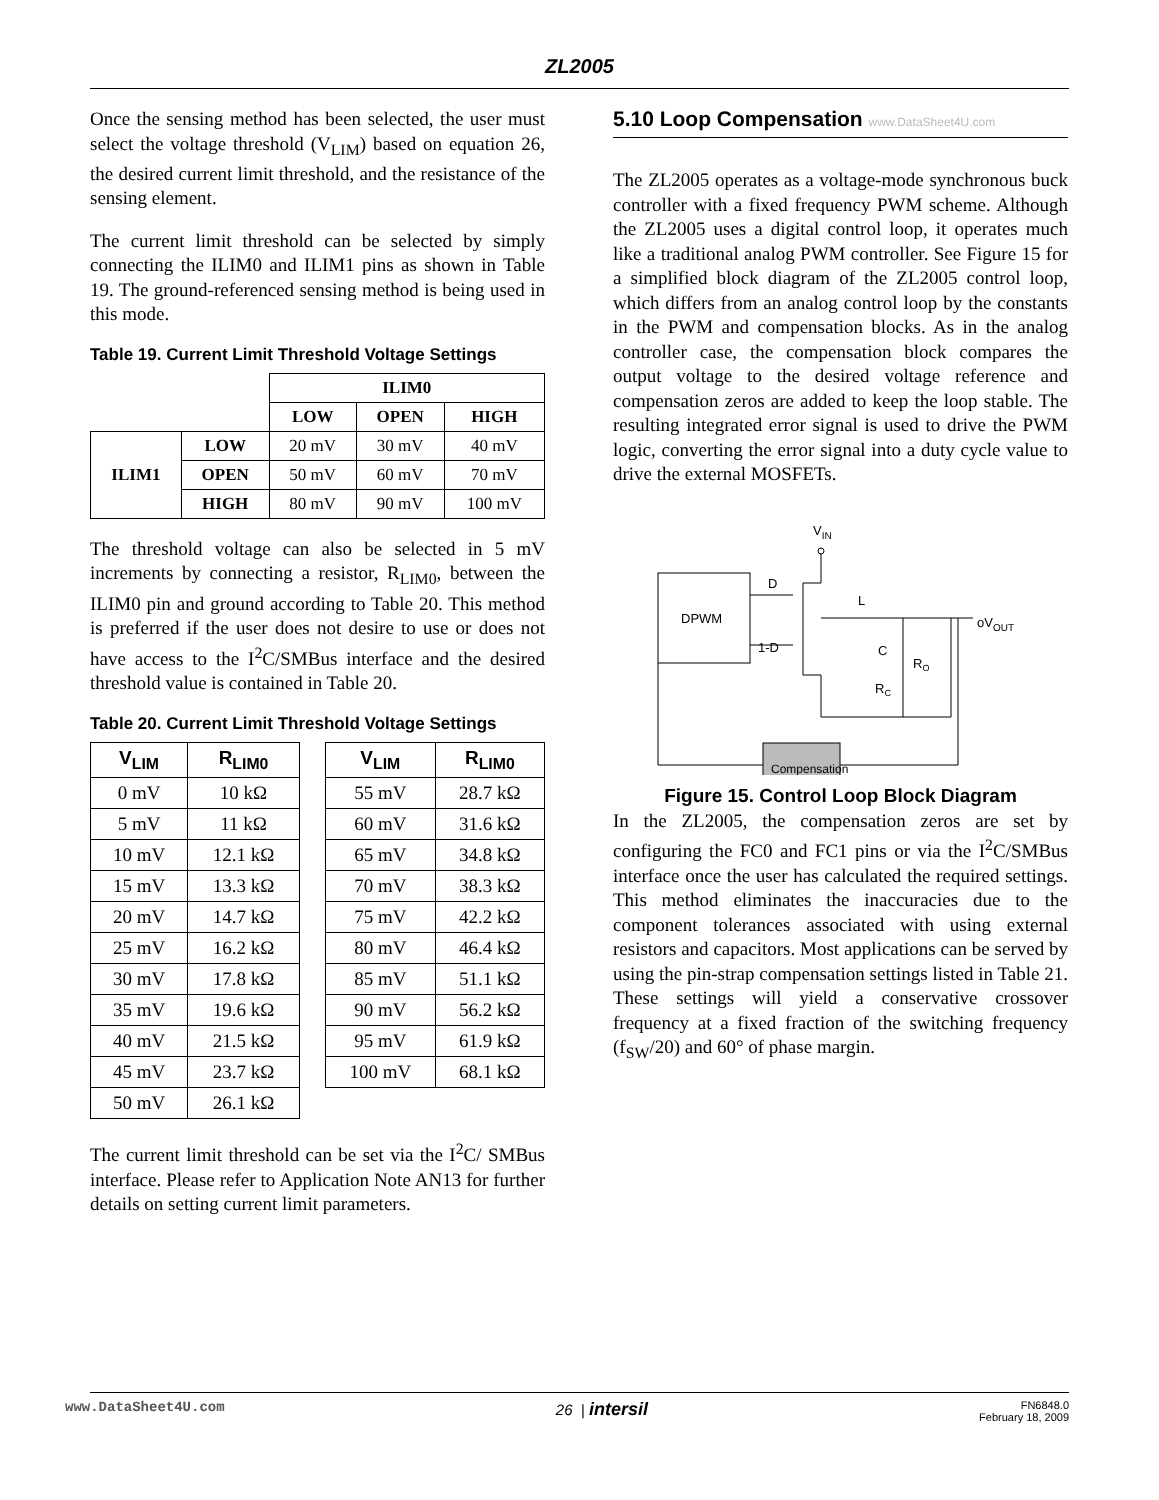ZL2005
Once the sensing method has been selected, the user must select the voltage threshold (V<sub>LIM</sub>) based on equation 26, the desired current limit threshold, and the resistance of the sensing element.
The current limit threshold can be selected by simply connecting the ILIM0 and ILIM1 pins as shown in Table 19. The ground-referenced sensing method is being used in this mode.
Table 19. Current Limit Threshold Voltage Settings
| | | ILIM0 | | |
| | | LOW | OPEN | HIGH |
| ILIM1 | LOW | 20 mV | 30 mV | 40 mV |
| | OPEN | 50 mV | 60 mV | 70 mV |
| | HIGH | 80 mV | 90 mV | 100 mV |
The threshold voltage can also be selected in 5 mV increments by connecting a resistor, R<sub>LIM0</sub>, between the ILIM0 pin and ground according to Table 20. This method is preferred if the user does not desire to use or does not have access to the I<sup>2</sup>C/SMBus interface and the desired threshold value is contained in Table 20.
Table 20. Current Limit Threshold Voltage Settings
| V<sub>LIM</sub> | R<sub>LIM0</sub> |
| --- | --- |
| 0 mV | 10 kΩ |
| 5 mV | 11 kΩ |
| 10 mV | 12.1 kΩ |
| 15 mV | 13.3 kΩ |
| 20 mV | 14.7 kΩ |
| 25 mV | 16.2 kΩ |
| 30 mV | 17.8 kΩ |
| 35 mV | 19.6 kΩ |
| 40 mV | 21.5 kΩ |
| 45 mV | 23.7 kΩ |
| 50 mV | 26.1 kΩ |
| V<sub>LIM</sub> | R<sub>LIM0</sub> |
| --- | --- |
| 55 mV | 28.7 kΩ |
| 60 mV | 31.6 kΩ |
| 65 mV | 34.8 kΩ |
| 70 mV | 38.3 kΩ |
| 75 mV | 42.2 kΩ |
| 80 mV | 46.4 kΩ |
| 85 mV | 51.1 kΩ |
| 90 mV | 56.2 kΩ |
| 95 mV | 61.9 kΩ |
| 100 mV | 68.1 kΩ |
The current limit threshold can be set via the I<sup>2</sup>C/ SMBus interface. Please refer to Application Note AN13 for further details on setting current limit parameters.
5.10 Loop Compensation www.DataSheet4U.com
The ZL2005 operates as a voltage-mode synchronous buck controller with a fixed frequency PWM scheme. Although the ZL2005 uses a digital control loop, it operates much like a traditional analog PWM controller. See Figure 15 for a simplified block diagram of the ZL2005 control loop, which differs from an analog control loop by the constants in the PWM and compensation blocks. As in the analog controller case, the compensation block compares the output voltage to the desired voltage reference and compensation zeros are added to keep the loop stable. The resulting integrated error signal is used to drive the PWM logic, converting the error signal into a duty cycle value to drive the external MOSFETs.
VIN
DPWM
D
1-D
L
C
RO
RC
oVOUT
Compensation
Figure 15. Control Loop Block Diagram
In the ZL2005, the compensation zeros are set by configuring the FC0 and FC1 pins or via the I<sup>2</sup>C/SMBus interface once the user has calculated the required settings. This method eliminates the inaccuracies due to the component tolerances associated with using external resistors and capacitors. Most applications can be served by using the pin-strap compensation settings listed in Table 21. These settings will yield a conservative crossover frequency at a fixed fraction of the switching frequency (f<sub>SW</sub>/20) and 60° of phase margin.
www.DataSheet4U.com 26 | intersil FN6848.0
February 18, 2009